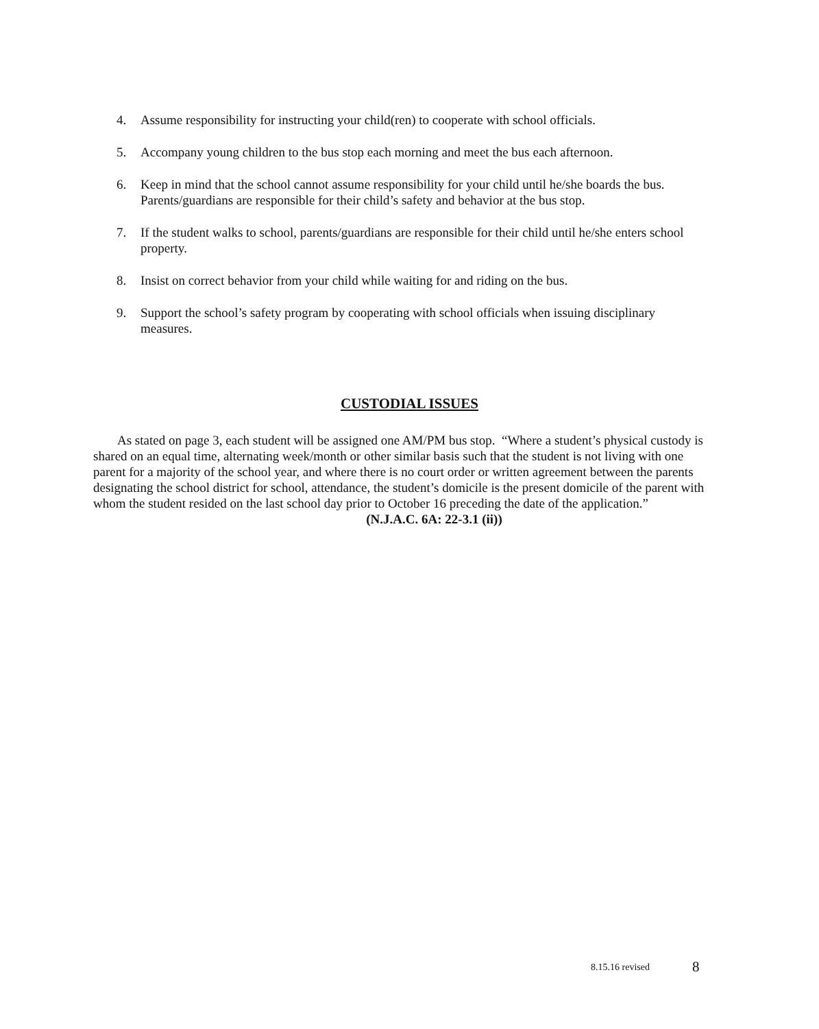4. Assume responsibility for instructing your child(ren) to cooperate with school officials.
5. Accompany young children to the bus stop each morning and meet the bus each afternoon.
6. Keep in mind that the school cannot assume responsibility for your child until he/she boards the bus. Parents/guardians are responsible for their child’s safety and behavior at the bus stop.
7. If the student walks to school, parents/guardians are responsible for their child until he/she enters school property.
8. Insist on correct behavior from your child while waiting for and riding on the bus.
9. Support the school’s safety program by cooperating with school officials when issuing disciplinary measures.
CUSTODIAL ISSUES
As stated on page 3, each student will be assigned one AM/PM bus stop. “Where a student’s physical custody is shared on an equal time, alternating week/month or other similar basis such that the student is not living with one parent for a majority of the school year, and where there is no court order or written agreement between the parents designating the school district for school, attendance, the student’s domicile is the present domicile of the parent with whom the student resided on the last school day prior to October 16 preceding the date of the application.”
(N.J.A.C. 6A: 22-3.1 (ii))
8.15.16 revised 8